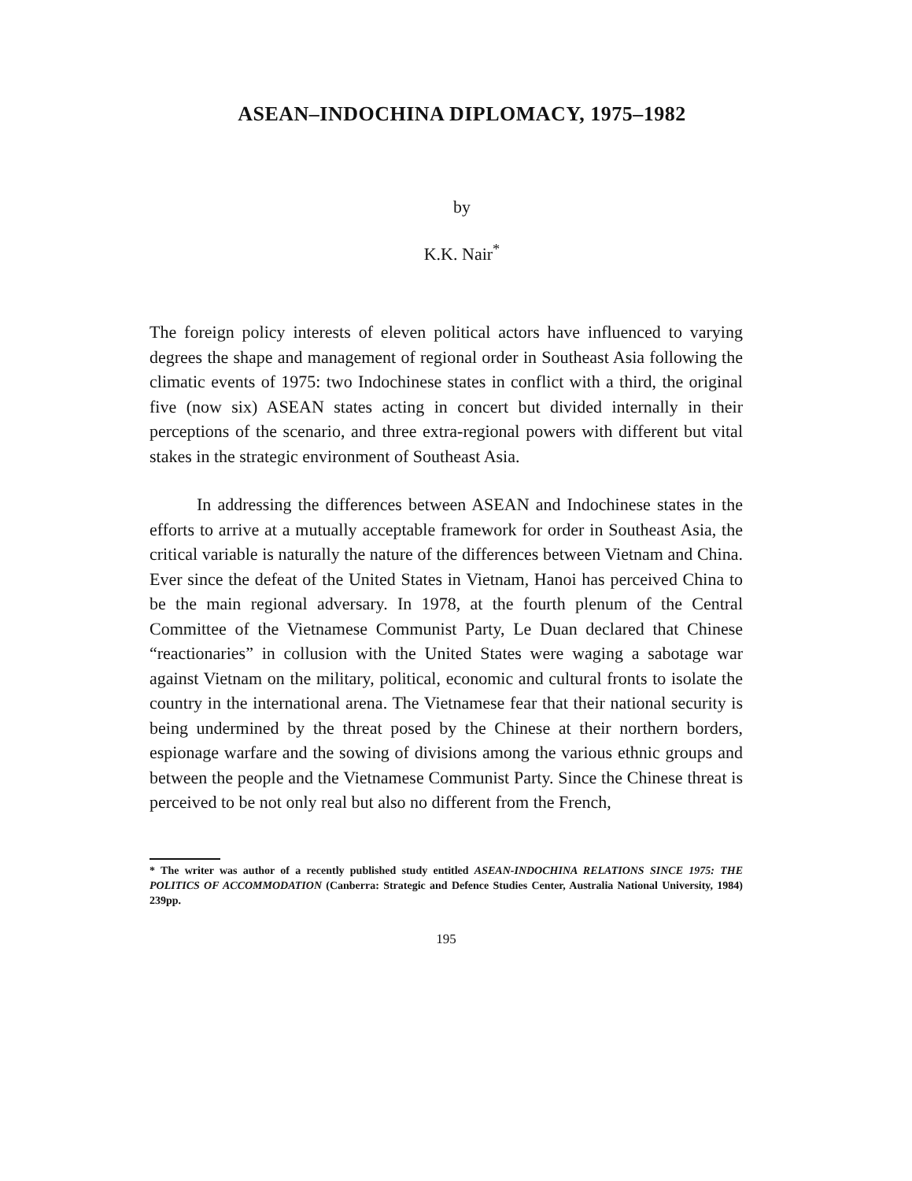ASEAN–INDOCHINA DIPLOMACY, 1975–1982
by
K.K. Nair<sup>*</sup>
The foreign policy interests of eleven political actors have influenced to varying degrees the shape and management of regional order in Southeast Asia following the climatic events of 1975: two Indochinese states in conflict with a third, the original five (now six) ASEAN states acting in concert but divided internally in their perceptions of the scenario, and three extra-regional powers with different but vital stakes in the strategic environment of Southeast Asia.
In addressing the differences between ASEAN and Indochinese states in the efforts to arrive at a mutually acceptable framework for order in Southeast Asia, the critical variable is naturally the nature of the differences between Vietnam and China. Ever since the defeat of the United States in Vietnam, Hanoi has perceived China to be the main regional adversary. In 1978, at the fourth plenum of the Central Committee of the Vietnamese Communist Party, Le Duan declared that Chinese “reactionaries” in collusion with the United States were waging a sabotage war against Vietnam on the military, political, economic and cultural fronts to isolate the country in the international arena. The Vietnamese fear that their national security is being undermined by the threat posed by the Chinese at their northern borders, espionage warfare and the sowing of divisions among the various ethnic groups and between the people and the Vietnamese Communist Party. Since the Chinese threat is perceived to be not only real but also no different from the French,
* The writer was author of a recently published study entitled ASEAN-INDOCHINA RELATIONS SINCE 1975: THE POLITICS OF ACCOMMODATION (Canberra: Strategic and Defence Studies Center, Australia National University, 1984) 239pp.
195